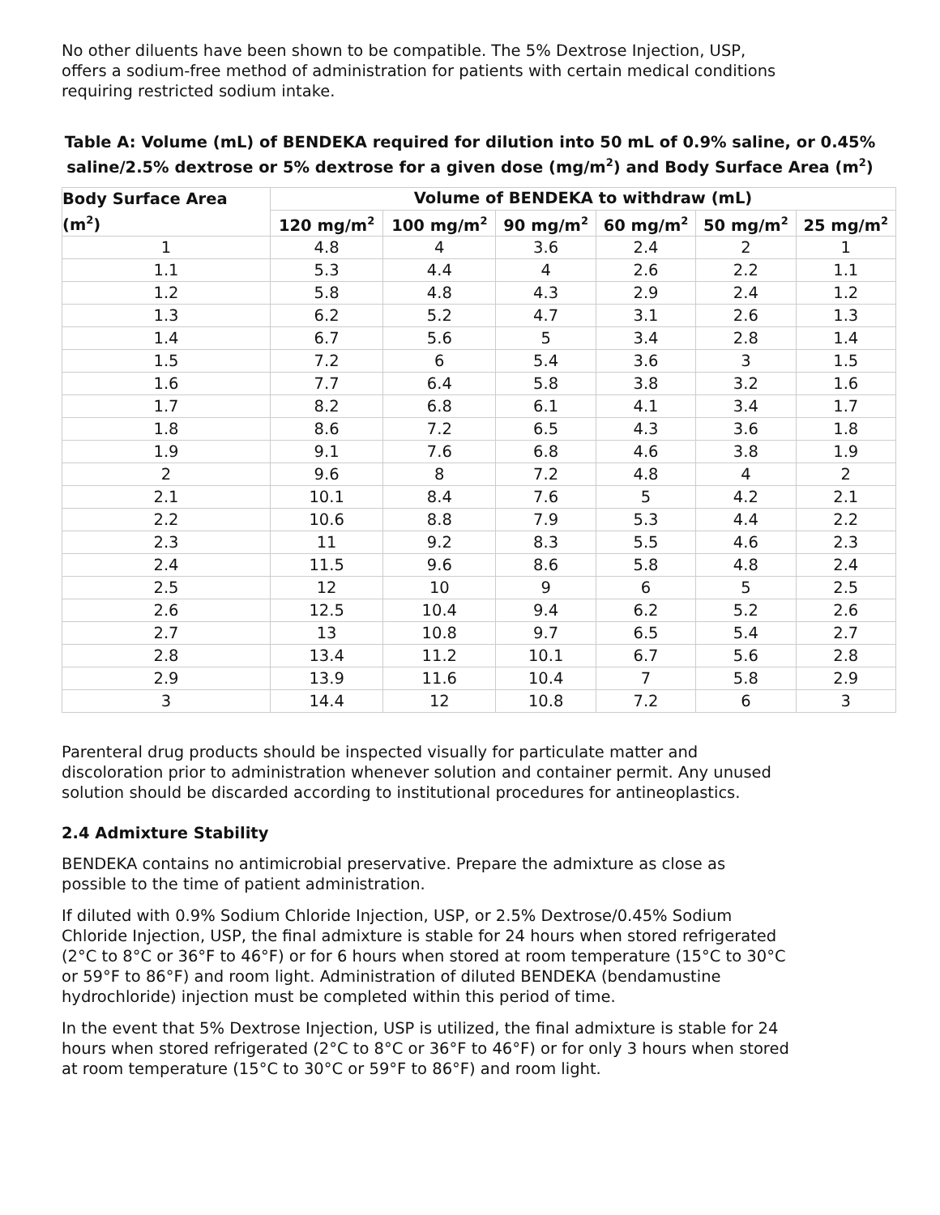No other diluents have been shown to be compatible. The 5% Dextrose Injection, USP, offers a sodium-free method of administration for patients with certain medical conditions requiring restricted sodium intake.
Table A: Volume (mL) of BENDEKA required for dilution into 50 mL of 0.9% saline, or 0.45% saline/2.5% dextrose or 5% dextrose for a given dose (mg/m<sup>2</sup>) and Body Surface Area (m<sup>2</sup>)
| Body Surface Area (m<sup>2</sup>) | Volume of BENDEKA to withdraw (mL) | | | | | |
| --- | --- | --- | --- | --- | --- | --- |
| | 120 mg/m<sup>2</sup> | 100 mg/m<sup>2</sup> | 90 mg/m<sup>2</sup> | 60 mg/m<sup>2</sup> | 50 mg/m<sup>2</sup> | 25 mg/m<sup>2</sup> |
| 1 | 4.8 | 4 | 3.6 | 2.4 | 2 | 1 |
| 1.1 | 5.3 | 4.4 | 4 | 2.6 | 2.2 | 1.1 |
| 1.2 | 5.8 | 4.8 | 4.3 | 2.9 | 2.4 | 1.2 |
| 1.3 | 6.2 | 5.2 | 4.7 | 3.1 | 2.6 | 1.3 |
| 1.4 | 6.7 | 5.6 | 5 | 3.4 | 2.8 | 1.4 |
| 1.5 | 7.2 | 6 | 5.4 | 3.6 | 3 | 1.5 |
| 1.6 | 7.7 | 6.4 | 5.8 | 3.8 | 3.2 | 1.6 |
| 1.7 | 8.2 | 6.8 | 6.1 | 4.1 | 3.4 | 1.7 |
| 1.8 | 8.6 | 7.2 | 6.5 | 4.3 | 3.6 | 1.8 |
| 1.9 | 9.1 | 7.6 | 6.8 | 4.6 | 3.8 | 1.9 |
| 2 | 9.6 | 8 | 7.2 | 4.8 | 4 | 2 |
| 2.1 | 10.1 | 8.4 | 7.6 | 5 | 4.2 | 2.1 |
| 2.2 | 10.6 | 8.8 | 7.9 | 5.3 | 4.4 | 2.2 |
| 2.3 | 11 | 9.2 | 8.3 | 5.5 | 4.6 | 2.3 |
| 2.4 | 11.5 | 9.6 | 8.6 | 5.8 | 4.8 | 2.4 |
| 2.5 | 12 | 10 | 9 | 6 | 5 | 2.5 |
| 2.6 | 12.5 | 10.4 | 9.4 | 6.2 | 5.2 | 2.6 |
| 2.7 | 13 | 10.8 | 9.7 | 6.5 | 5.4 | 2.7 |
| 2.8 | 13.4 | 11.2 | 10.1 | 6.7 | 5.6 | 2.8 |
| 2.9 | 13.9 | 11.6 | 10.4 | 7 | 5.8 | 2.9 |
| 3 | 14.4 | 12 | 10.8 | 7.2 | 6 | 3 |
Parenteral drug products should be inspected visually for particulate matter and discoloration prior to administration whenever solution and container permit. Any unused solution should be discarded according to institutional procedures for antineoplastics.
2.4 Admixture Stability
BENDEKA contains no antimicrobial preservative. Prepare the admixture as close as possible to the time of patient administration.
If diluted with 0.9% Sodium Chloride Injection, USP, or 2.5% Dextrose/0.45% Sodium Chloride Injection, USP, the final admixture is stable for 24 hours when stored refrigerated (2°C to 8°C or 36°F to 46°F) or for 6 hours when stored at room temperature (15°C to 30°C or 59°F to 86°F) and room light. Administration of diluted BENDEKA (bendamustine hydrochloride) injection must be completed within this period of time.
In the event that 5% Dextrose Injection, USP is utilized, the final admixture is stable for 24 hours when stored refrigerated (2°C to 8°C or 36°F to 46°F) or for only 3 hours when stored at room temperature (15°C to 30°C or 59°F to 86°F) and room light.